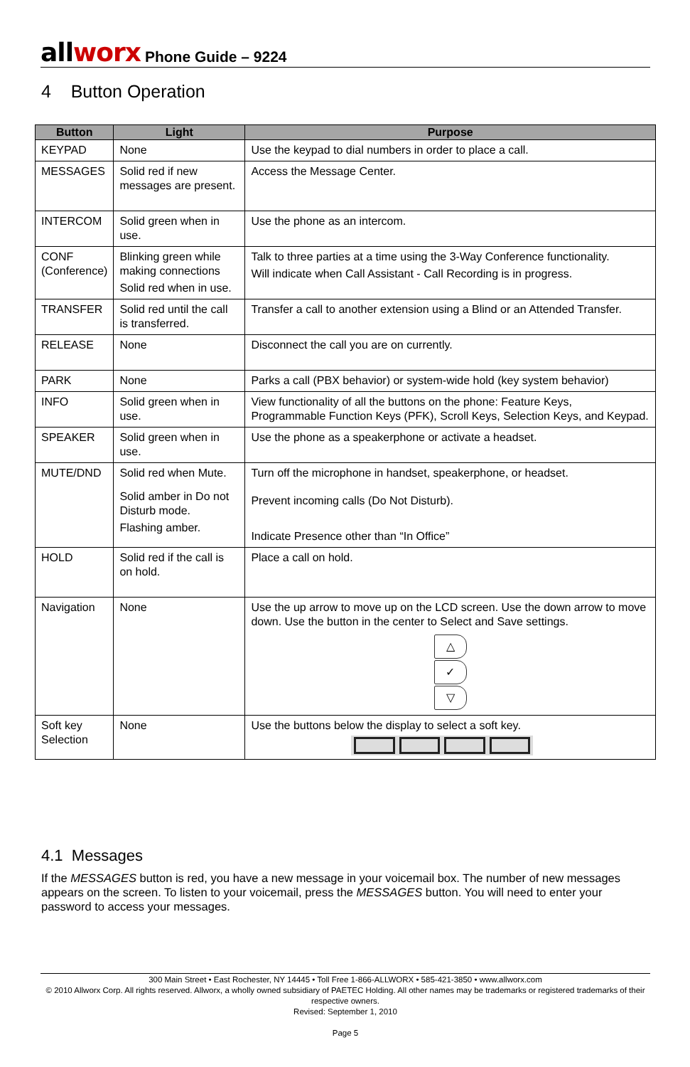allworx Phone Guide – 9224
4 Button Operation
| Button | Light | Purpose |
| --- | --- | --- |
| KEYPAD | None | Use the keypad to dial numbers in order to place a call. |
| MESSAGES | Solid red if new messages are present. | Access the Message Center. |
| INTERCOM | Solid green when in use. | Use the phone as an intercom. |
| CONF (Conference) | Blinking green while making connections Solid red when in use. | Talk to three parties at a time using the 3-Way Conference functionality. Will indicate when Call Assistant - Call Recording is in progress. |
| TRANSFER | Solid red until the call is transferred. | Transfer a call to another extension using a Blind or an Attended Transfer. |
| RELEASE | None | Disconnect the call you are on currently. |
| PARK | None | Parks a call (PBX behavior) or system-wide hold (key system behavior) |
| INFO | Solid green when in use. | View functionality of all the buttons on the phone: Feature Keys, Programmable Function Keys (PFK), Scroll Keys, Selection Keys, and Keypad. |
| SPEAKER | Solid green when in use. | Use the phone as a speakerphone or activate a headset. |
| MUTE/DND | Solid red when Mute. Solid amber in Do not Disturb mode. Flashing amber. | Turn off the microphone in handset, speakerphone, or headset. Prevent incoming calls (Do Not Disturb). Indicate Presence other than “In Office” |
| HOLD | Solid red if the call is on hold. | Place a call on hold. |
| Navigation | None | Use the up arrow to move up on the LCD screen. Use the down arrow to move down. Use the button in the center to Select and Save settings. △ ✓ ▽ |
| Soft key Selection | None | Use the buttons below the display to select a soft key. |
4.1 Messages
If the MESSAGES button is red, you have a new message in your voicemail box. The number of new messages appears on the screen. To listen to your voicemail, press the MESSAGES button. You will need to enter your password to access your messages.
300 Main Street • East Rochester, NY 14445 • Toll Free 1-866-ALLWORX • 585-421-3850 • www.allworx.com
© 2010 Allworx Corp. All rights reserved. Allworx, a wholly owned subsidiary of PAETEC Holding. All other names may be trademarks or registered trademarks of their respective owners.
Revised: September 1, 2010
Page 5